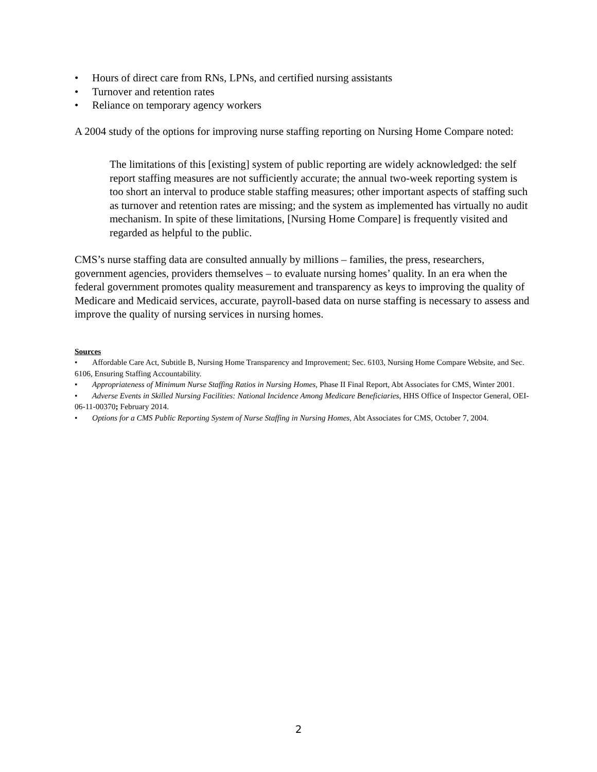• Hours of direct care from RNs, LPNs, and certified nursing assistants
• Turnover and retention rates
• Reliance on temporary agency workers
A 2004 study of the options for improving nurse staffing reporting on Nursing Home Compare noted:
The limitations of this [existing] system of public reporting are widely acknowledged: the self report staffing measures are not sufficiently accurate; the annual two-week reporting system is too short an interval to produce stable staffing measures; other important aspects of staffing such as turnover and retention rates are missing; and the system as implemented has virtually no audit mechanism. In spite of these limitations, [Nursing Home Compare] is frequently visited and regarded as helpful to the public.
CMS’s nurse staffing data are consulted annually by millions – families, the press, researchers, government agencies, providers themselves – to evaluate nursing homes’ quality. In an era when the federal government promotes quality measurement and transparency as keys to improving the quality of Medicare and Medicaid services, accurate, payroll-based data on nurse staffing is necessary to assess and improve the quality of nursing services in nursing homes.
Sources
• Affordable Care Act, Subtitle B, Nursing Home Transparency and Improvement; Sec. 6103, Nursing Home Compare Website, and Sec. 6106, Ensuring Staffing Accountability.
• Appropriateness of Minimum Nurse Staffing Ratios in Nursing Homes, Phase II Final Report, Abt Associates for CMS, Winter 2001.
• Adverse Events in Skilled Nursing Facilities: National Incidence Among Medicare Beneficiaries, HHS Office of Inspector General, OEI-06-11-00370; February 2014.
• Options for a CMS Public Reporting System of Nurse Staffing in Nursing Homes, Abt Associates for CMS, October 7, 2004.
2